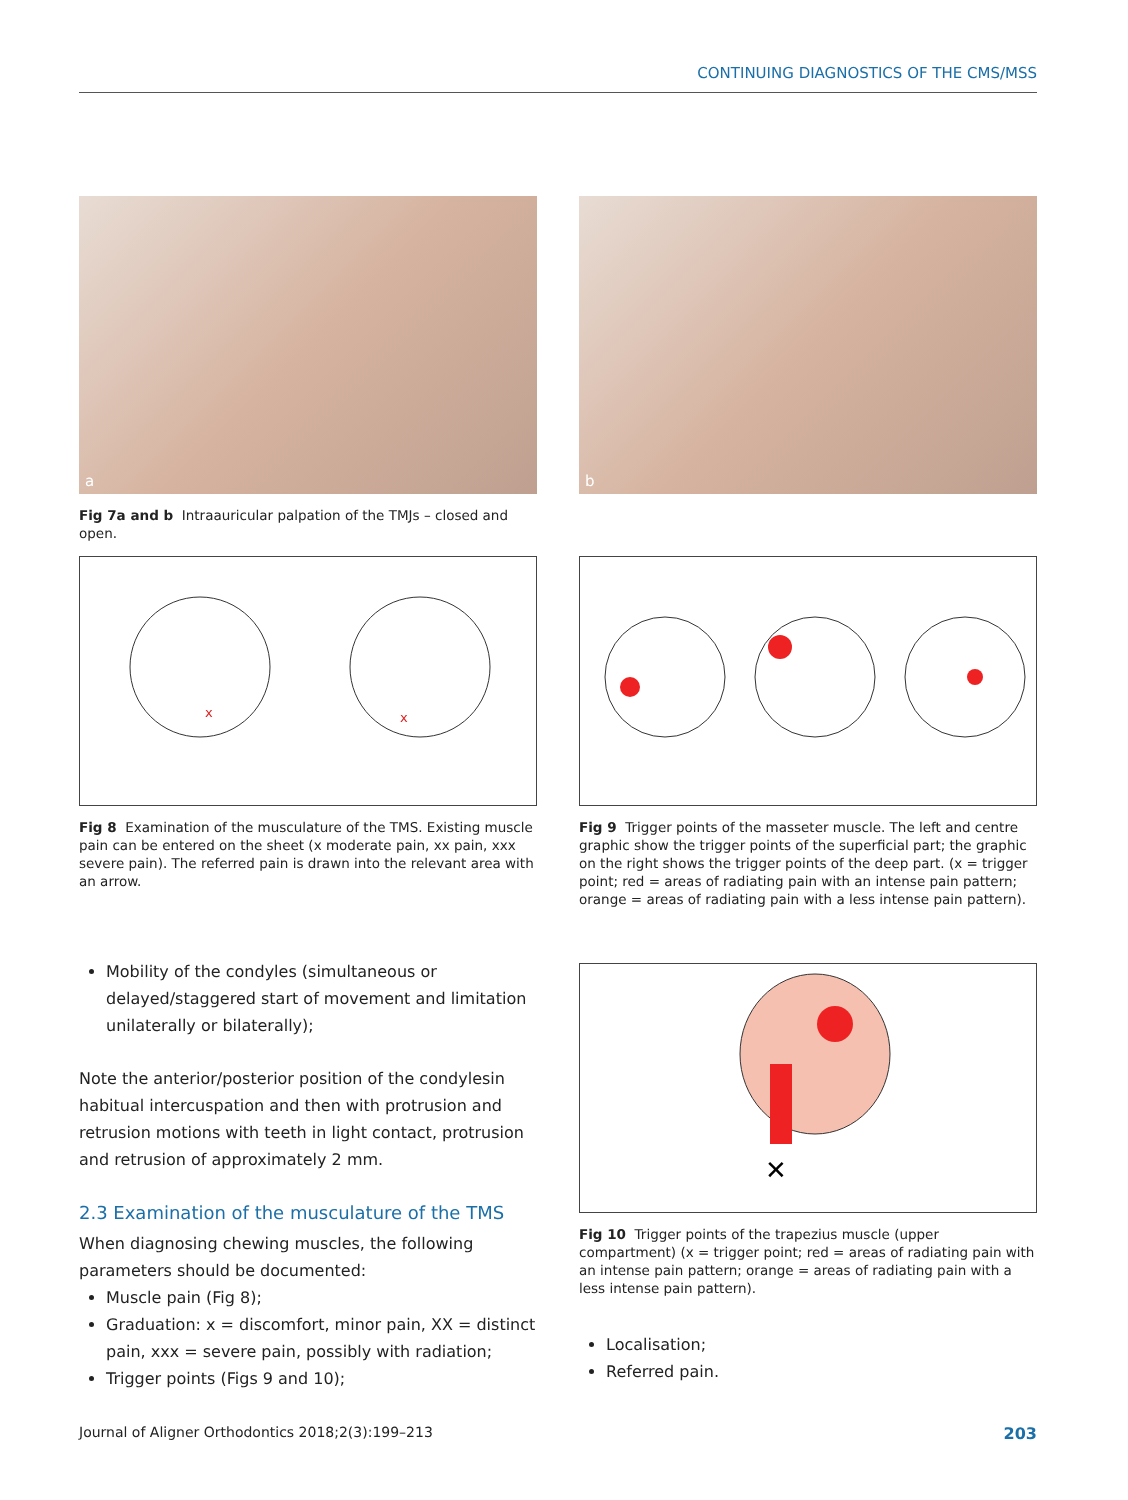CONTINUING DIAGNOSTICS OF THE CMS/MSS
a
Fig 7a and b Intraauricular palpation of the TMJs – closed and open.
b
x
x
Fig 8 Examination of the musculature of the TMS. Existing muscle pain can be entered on the sheet (x moderate pain, xx pain, xxx severe pain). The referred pain is drawn into the relevant area with an arrow.
Fig 9 Trigger points of the masseter muscle. The left and centre graphic show the trigger points of the superficial part; the graphic on the right shows the trigger points of the deep part. (x = trigger point; red = areas of radiating pain with an intense pain pattern; orange = areas of radiating pain with a less intense pain pattern).
Mobility of the condyles (simultaneous or delayed/staggered start of movement and limitation unilaterally or bilaterally);
Note the anterior/posterior position of the condylesin habitual intercuspation and then with protrusion and retrusion motions with teeth in light contact, protrusion and retrusion of approximately 2 mm.
2.3 Examination of the musculature of the TMS
When diagnosing chewing muscles, the following parameters should be documented:
Muscle pain (Fig 8);
Graduation: x = discomfort, minor pain, XX = distinct pain, xxx = severe pain, possibly with radiation;
Trigger points (Figs 9 and 10);
✕
Fig 10 Trigger points of the trapezius muscle (upper compartment) (x = trigger point; red = areas of radiating pain with an intense pain pattern; orange = areas of radiating pain with a less intense pain pattern).
Localisation;
Referred pain.
Journal of Aligner Orthodontics 2018;2(3):199–213 203